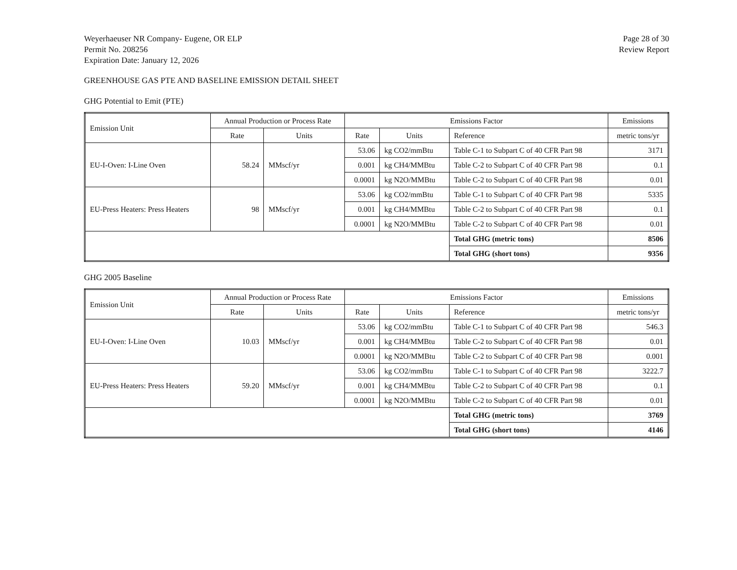Weyerhaeuser NR Company- Eugene, OR ELP
Permit No. 208256
Expiration Date: January 12, 2026
Page 28 of 30
Review Report
GREENHOUSE GAS PTE AND BASELINE EMISSION DETAIL SHEET
GHG Potential to Emit (PTE)
| Emission Unit | Annual Production or Process Rate | | Emissions Factor | | | Emissions |
| --- | --- | --- | --- | --- | --- | --- |
| | Rate | Units | Rate | Units | Reference | metric tons/yr |
| EU-I-Oven: I-Line Oven | 58.24 | MMscf/yr | 53.06 | kg CO2/mmBtu | Table C-1 to Subpart C of 40 CFR Part 98 | 3171 |
| | | | 0.001 | kg CH4/MMBtu | Table C-2 to Subpart C of 40 CFR Part 98 | 0.1 |
| | | | 0.0001 | kg N2O/MMBtu | Table C-2 to Subpart C of 40 CFR Part 98 | 0.01 |
| EU-Press Heaters: Press Heaters | 98 | MMscf/yr | 53.06 | kg CO2/mmBtu | Table C-1 to Subpart C of 40 CFR Part 98 | 5335 |
| | | | 0.001 | kg CH4/MMBtu | Table C-2 to Subpart C of 40 CFR Part 98 | 0.1 |
| | | | 0.0001 | kg N2O/MMBtu | Table C-2 to Subpart C of 40 CFR Part 98 | 0.01 |
| | | | | | Total GHG (metric tons) | 8506 |
| | | | | | Total GHG (short tons) | 9356 |
GHG 2005 Baseline
| Emission Unit | Annual Production or Process Rate | | Emissions Factor | | | Emissions |
| --- | --- | --- | --- | --- | --- | --- |
| | Rate | Units | Rate | Units | Reference | metric tons/yr |
| EU-I-Oven: I-Line Oven | 10.03 | MMscf/yr | 53.06 | kg CO2/mmBtu | Table C-1 to Subpart C of 40 CFR Part 98 | 546.3 |
| | | | 0.001 | kg CH4/MMBtu | Table C-2 to Subpart C of 40 CFR Part 98 | 0.01 |
| | | | 0.0001 | kg N2O/MMBtu | Table C-2 to Subpart C of 40 CFR Part 98 | 0.001 |
| EU-Press Heaters: Press Heaters | 59.20 | MMscf/yr | 53.06 | kg CO2/mmBtu | Table C-1 to Subpart C of 40 CFR Part 98 | 3222.7 |
| | | | 0.001 | kg CH4/MMBtu | Table C-2 to Subpart C of 40 CFR Part 98 | 0.1 |
| | | | 0.0001 | kg N2O/MMBtu | Table C-2 to Subpart C of 40 CFR Part 98 | 0.01 |
| | | | | | Total GHG (metric tons) | 3769 |
| | | | | | Total GHG (short tons) | 4146 |